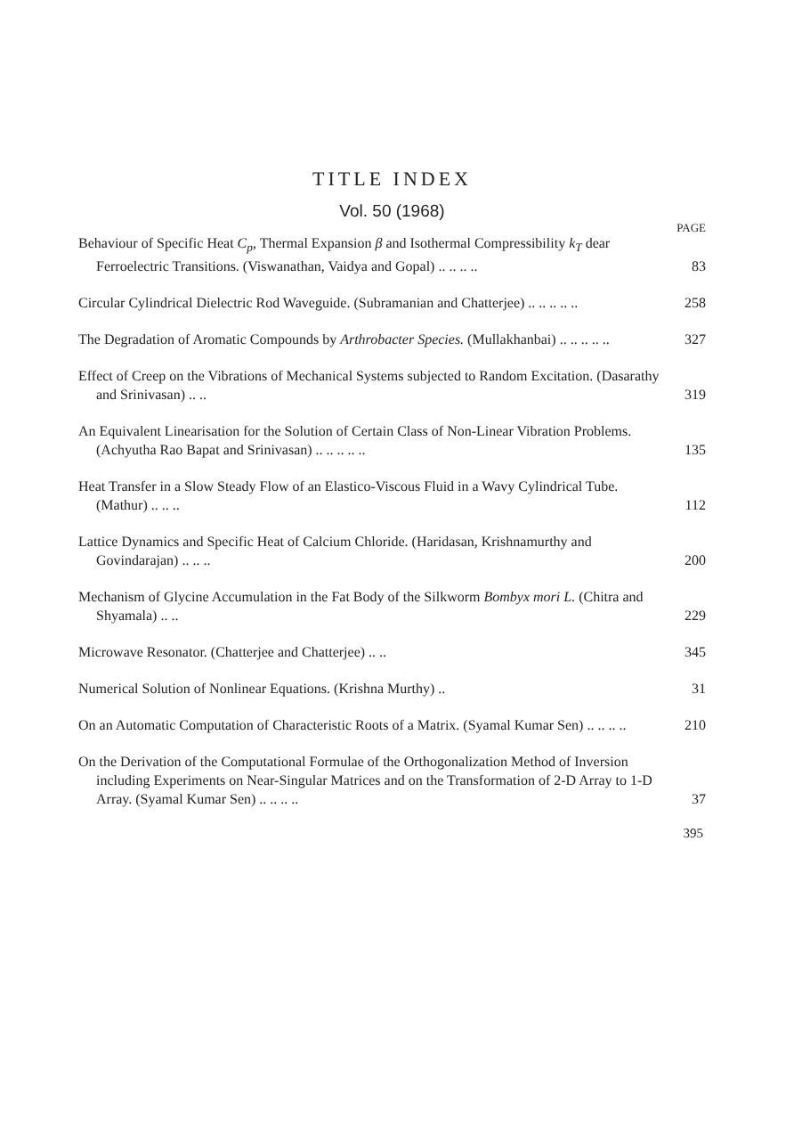TITLE INDEX
Vol. 50 (1968)
PAGE
Behaviour of Specific Heat C<sub>p</sub>, Thermal Expansion β and Isothermal Compressibility k<sub>T</sub> dear Ferroelectric Transitions. (Viswanathan, Vaidya and Gopal) .. .. .. ..
83
Circular Cylindrical Dielectric Rod Waveguide. (Subramanian and Chatterjee) .. .. .. .. ..
258
The Degradation of Aromatic Compounds by Arthrobacter Species. (Mullakhanbai) .. .. .. .. ..
327
Effect of Creep on the Vibrations of Mechanical Systems subjected to Random Excitation. (Dasarathy and Srinivasan) .. ..
319
An Equivalent Linearisation for the Solution of Certain Class of Non-Linear Vibration Problems. (Achyutha Rao Bapat and Srinivasan) .. .. .. .. ..
135
Heat Transfer in a Slow Steady Flow of an Elastico-Viscous Fluid in a Wavy Cylindrical Tube. (Mathur) .. .. ..
112
Lattice Dynamics and Specific Heat of Calcium Chloride. (Haridasan, Krishnamurthy and Govindarajan) .. .. ..
200
Mechanism of Glycine Accumulation in the Fat Body of the Silkworm Bombyx mori L. (Chitra and Shyamala) .. ..
229
Microwave Resonator. (Chatterjee and Chatterjee) .. ..
345
Numerical Solution of Nonlinear Equations. (Krishna Murthy) ..
31
On an Automatic Computation of Characteristic Roots of a Matrix. (Syamal Kumar Sen) .. .. .. ..
210
On the Derivation of the Computational Formulae of the Orthogonalization Method of Inversion including Experiments on Near-Singular Matrices and on the Transformation of 2-D Array to 1-D Array. (Syamal Kumar Sen) .. .. .. ..
37
395